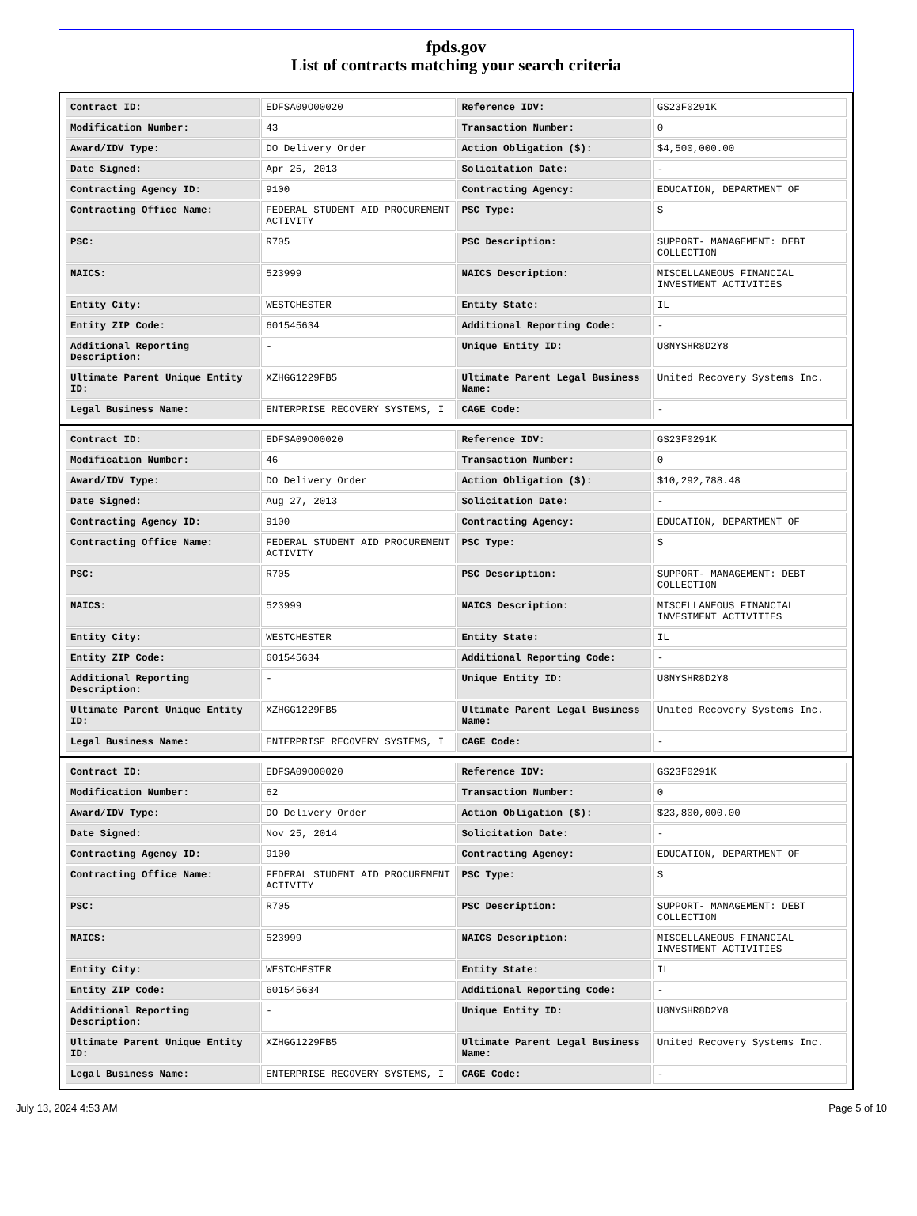fpds.gov
List of contracts matching your search criteria
| Contract ID: | EDFSA09O00020 | Reference IDV: | GS23F0291K |
| Modification Number: | 43 | Transaction Number: | 0 |
| Award/IDV Type: | DO Delivery Order | Action Obligation ($): | $4,500,000.00 |
| Date Signed: | Apr 25, 2013 | Solicitation Date: | - |
| Contracting Agency ID: | 9100 | Contracting Agency: | EDUCATION, DEPARTMENT OF |
| Contracting Office Name: | FEDERAL STUDENT AID PROCUREMENT ACTIVITY | PSC Type: | S |
| PSC: | R705 | PSC Description: | SUPPORT- MANAGEMENT: DEBT COLLECTION |
| NAICS: | 523999 | NAICS Description: | MISCELLANEOUS FINANCIAL INVESTMENT ACTIVITIES |
| Entity City: | WESTCHESTER | Entity State: | IL |
| Entity ZIP Code: | 601545634 | Additional Reporting Code: | - |
| Additional Reporting Description: | - | Unique Entity ID: | U8NYSHR8D2Y8 |
| Ultimate Parent Unique Entity ID: | XZHGG1229FB5 | Ultimate Parent Legal Business Name: | United Recovery Systems Inc. |
| Legal Business Name: | ENTERPRISE RECOVERY SYSTEMS, I | CAGE Code: | - |
| Contract ID: | EDFSA09O00020 | Reference IDV: | GS23F0291K |
| Modification Number: | 46 | Transaction Number: | 0 |
| Award/IDV Type: | DO Delivery Order | Action Obligation ($): | $10,292,788.48 |
| Date Signed: | Aug 27, 2013 | Solicitation Date: | - |
| Contracting Agency ID: | 9100 | Contracting Agency: | EDUCATION, DEPARTMENT OF |
| Contracting Office Name: | FEDERAL STUDENT AID PROCUREMENT ACTIVITY | PSC Type: | S |
| PSC: | R705 | PSC Description: | SUPPORT- MANAGEMENT: DEBT COLLECTION |
| NAICS: | 523999 | NAICS Description: | MISCELLANEOUS FINANCIAL INVESTMENT ACTIVITIES |
| Entity City: | WESTCHESTER | Entity State: | IL |
| Entity ZIP Code: | 601545634 | Additional Reporting Code: | - |
| Additional Reporting Description: | - | Unique Entity ID: | U8NYSHR8D2Y8 |
| Ultimate Parent Unique Entity ID: | XZHGG1229FB5 | Ultimate Parent Legal Business Name: | United Recovery Systems Inc. |
| Legal Business Name: | ENTERPRISE RECOVERY SYSTEMS, I | CAGE Code: | - |
| Contract ID: | EDFSA09O00020 | Reference IDV: | GS23F0291K |
| Modification Number: | 62 | Transaction Number: | 0 |
| Award/IDV Type: | DO Delivery Order | Action Obligation ($): | $23,800,000.00 |
| Date Signed: | Nov 25, 2014 | Solicitation Date: | - |
| Contracting Agency ID: | 9100 | Contracting Agency: | EDUCATION, DEPARTMENT OF |
| Contracting Office Name: | FEDERAL STUDENT AID PROCUREMENT ACTIVITY | PSC Type: | S |
| PSC: | R705 | PSC Description: | SUPPORT- MANAGEMENT: DEBT COLLECTION |
| NAICS: | 523999 | NAICS Description: | MISCELLANEOUS FINANCIAL INVESTMENT ACTIVITIES |
| Entity City: | WESTCHESTER | Entity State: | IL |
| Entity ZIP Code: | 601545634 | Additional Reporting Code: | - |
| Additional Reporting Description: | - | Unique Entity ID: | U8NYSHR8D2Y8 |
| Ultimate Parent Unique Entity ID: | XZHGG1229FB5 | Ultimate Parent Legal Business Name: | United Recovery Systems Inc. |
| Legal Business Name: | ENTERPRISE RECOVERY SYSTEMS, I | CAGE Code: | - |
July 13, 2024 4:53 AM Page 5 of 10